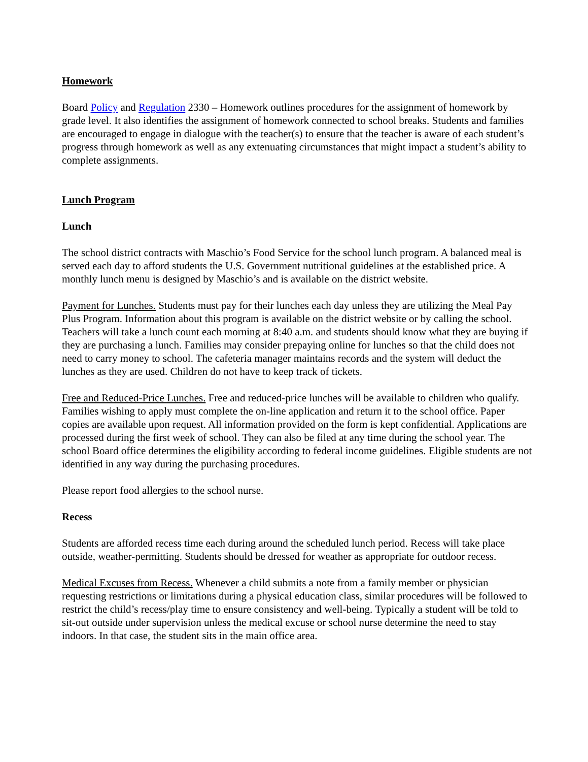Homework
Board Policy and Regulation 2330 – Homework outlines procedures for the assignment of homework by grade level. It also identifies the assignment of homework connected to school breaks. Students and families are encouraged to engage in dialogue with the teacher(s) to ensure that the teacher is aware of each student’s progress through homework as well as any extenuating circumstances that might impact a student’s ability to complete assignments.
Lunch Program
Lunch
The school district contracts with Maschio’s Food Service for the school lunch program. A balanced meal is served each day to afford students the U.S. Government nutritional guidelines at the established price. A monthly lunch menu is designed by Maschio’s and is available on the district website.
Payment for Lunches. Students must pay for their lunches each day unless they are utilizing the Meal Pay Plus Program. Information about this program is available on the district website or by calling the school. Teachers will take a lunch count each morning at 8:40 a.m. and students should know what they are buying if they are purchasing a lunch. Families may consider prepaying online for lunches so that the child does not need to carry money to school. The cafeteria manager maintains records and the system will deduct the lunches as they are used. Children do not have to keep track of tickets.
Free and Reduced-Price Lunches. Free and reduced-price lunches will be available to children who qualify. Families wishing to apply must complete the on-line application and return it to the school office. Paper copies are available upon request. All information provided on the form is kept confidential. Applications are processed during the first week of school. They can also be filed at any time during the school year. The school Board office determines the eligibility according to federal income guidelines. Eligible students are not identified in any way during the purchasing procedures.
Please report food allergies to the school nurse.
Recess
Students are afforded recess time each during around the scheduled lunch period. Recess will take place outside, weather-permitting. Students should be dressed for weather as appropriate for outdoor recess.
Medical Excuses from Recess. Whenever a child submits a note from a family member or physician requesting restrictions or limitations during a physical education class, similar procedures will be followed to restrict the child’s recess/play time to ensure consistency and well-being. Typically a student will be told to sit-out outside under supervision unless the medical excuse or school nurse determine the need to stay indoors. In that case, the student sits in the main office area.